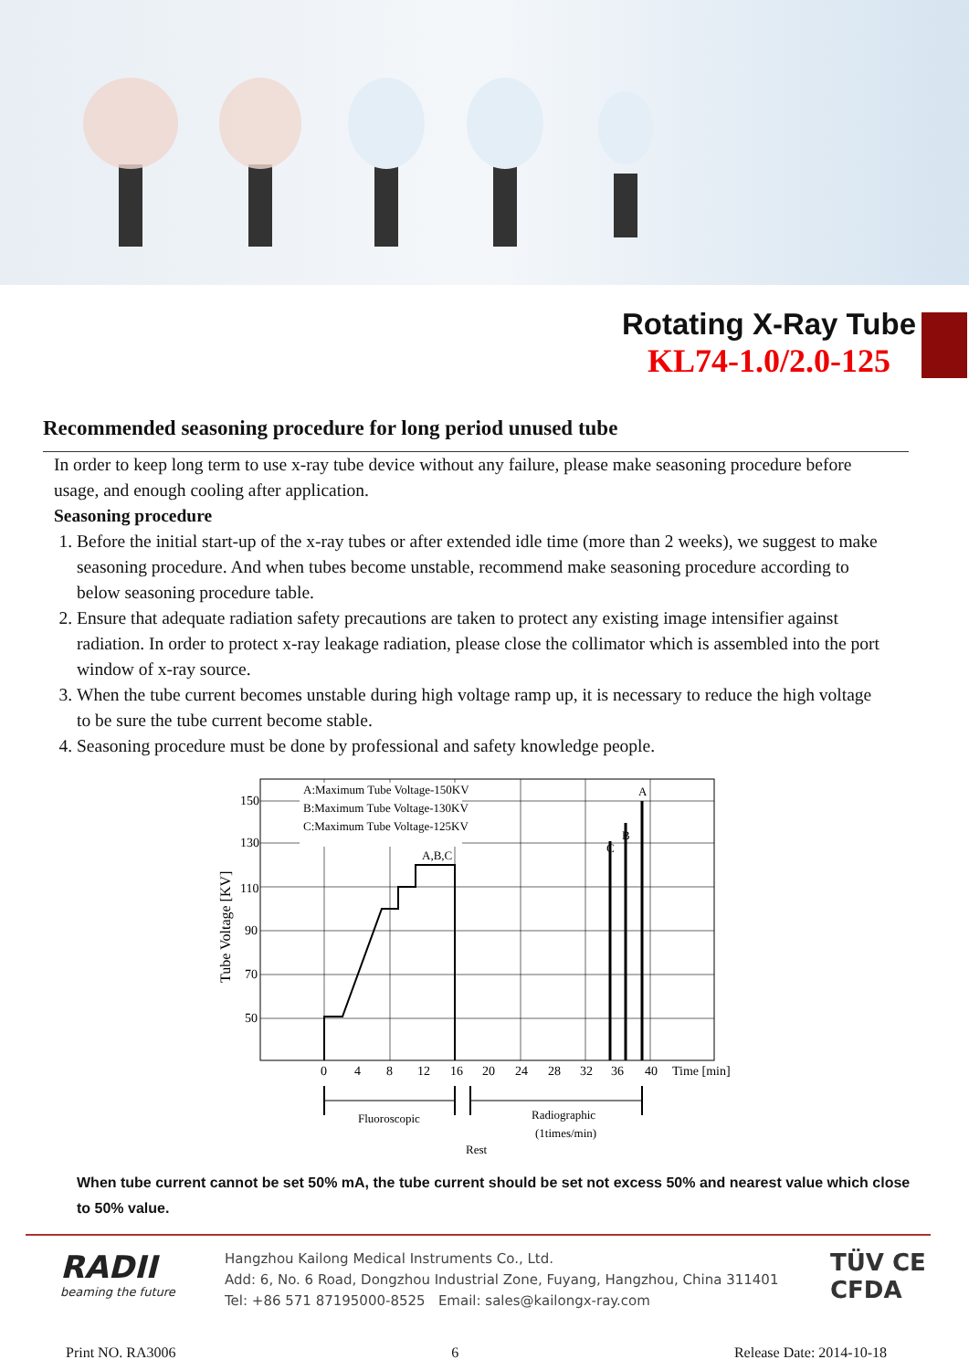Rotating X-Ray Tube
KL74-1.0/2.0-125
Recommended seasoning procedure for long period unused tube
In order to keep long term to use x-ray tube device without any failure, please make seasoning procedure before usage, and enough cooling after application.
Seasoning procedure
1. Before the initial start-up of the x-ray tubes or after extended idle time (more than 2 weeks), we suggest to make seasoning procedure. And when tubes become unstable, recommend make seasoning procedure according to below seasoning procedure table.
2. Ensure that adequate radiation safety precautions are taken to protect any existing image intensifier against radiation. In order to protect x-ray leakage radiation, please close the collimator which is assembled into the port window of x-ray source.
3. When the tube current becomes unstable during high voltage ramp up, it is necessary to reduce the high voltage to be sure the tube current become stable.
4. Seasoning procedure must be done by professional and safety knowledge people.
A:Maximum Tube Voltage-150KV
B:Maximum Tube Voltage-130KV
C:Maximum Tube Voltage-125KV
A,B,C
A
B
C
150
130
110
90
70
50
0
4
8
12
16
20
24
28
32
36
40
Time [min]
Tube Voltage [KV]
Fluoroscopic
Radiographic
(1times/min)
Rest
When tube current cannot be set 50% mA, the tube current should be set not excess 50% and nearest value which close to 50% value.
RADII
beaming the future
Hangzhou Kailong Medical Instruments Co., Ltd.
Add: 6, No. 6 Road, Dongzhou Industrial Zone, Fuyang, Hangzhou, China 311401
Tel: +86 571 87195000-8525 Email: sales@kailongx-ray.com
TÜV CE
CFDA
Print NO. RA3006 6 Release Date: 2014-10-18